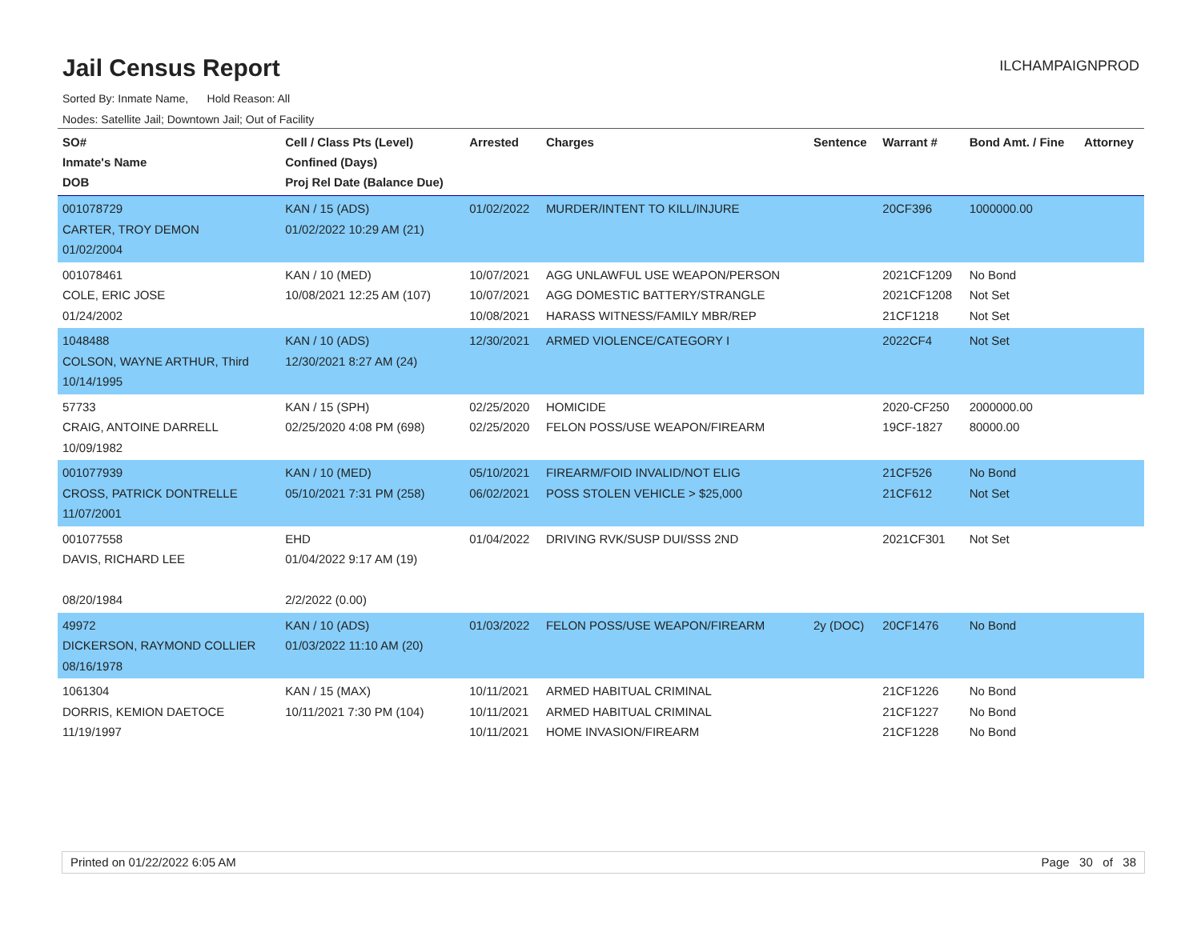Jail Census Report
ILCHAMPAIGNPROD
Sorted By: Inmate Name, Hold Reason: All
Nodes: Satellite Jail; Downtown Jail; Out of Facility
| SO# Inmate's Name DOB | Cell / Class Pts (Level) Confined (Days) Proj Rel Date (Balance Due) | Arrested | Charges | Sentence | Warrant # | Bond Amt. / Fine | Attorney |
| --- | --- | --- | --- | --- | --- | --- | --- |
| 001078729 CARTER, TROY DEMON 01/02/2004 | KAN / 15 (ADS) 01/02/2022 10:29 AM (21) | 01/02/2022 | MURDER/INTENT TO KILL/INJURE | | 20CF396 | 1000000.00 | |
| 001078461 COLE, ERIC JOSE 01/24/2002 | KAN / 10 (MED) 10/08/2021 12:25 AM (107) | 10/07/2021 10/07/2021 10/08/2021 | AGG UNLAWFUL USE WEAPON/PERSON AGG DOMESTIC BATTERY/STRANGLE HARASS WITNESS/FAMILY MBR/REP | | 2021CF1209 2021CF1208 21CF1218 | No Bond Not Set Not Set | |
| 1048488 COLSON, WAYNE ARTHUR, Third 10/14/1995 | KAN / 10 (ADS) 12/30/2021 8:27 AM (24) | 12/30/2021 | ARMED VIOLENCE/CATEGORY I | | 2022CF4 | Not Set | |
| 57733 CRAIG, ANTOINE DARRELL 10/09/1982 | KAN / 15 (SPH) 02/25/2020 4:08 PM (698) | 02/25/2020 02/25/2020 | HOMICIDE FELON POSS/USE WEAPON/FIREARM | | 2020-CF250 19CF-1827 | 2000000.00 80000.00 | |
| 001077939 CROSS, PATRICK DONTRELLE 11/07/2001 | KAN / 10 (MED) 05/10/2021 7:31 PM (258) | 05/10/2021 06/02/2021 | FIREARM/FOID INVALID/NOT ELIG POSS STOLEN VEHICLE > $25,000 | | 21CF526 21CF612 | No Bond Not Set | |
| 001077558 DAVIS, RICHARD LEE 08/20/1984 | EHD 01/04/2022 9:17 AM (19) 2/2/2022 (0.00) | 01/04/2022 | DRIVING RVK/SUSP DUI/SSS 2ND | | 2021CF301 | Not Set | |
| 49972 DICKERSON, RAYMOND COLLIER 08/16/1978 | KAN / 10 (ADS) 01/03/2022 11:10 AM (20) | 01/03/2022 | FELON POSS/USE WEAPON/FIREARM | 2y (DOC) | 20CF1476 | No Bond | |
| 1061304 DORRIS, KEMION DAETOCE 11/19/1997 | KAN / 15 (MAX) 10/11/2021 7:30 PM (104) | 10/11/2021 10/11/2021 10/11/2021 | ARMED HABITUAL CRIMINAL ARMED HABITUAL CRIMINAL HOME INVASION/FIREARM | | 21CF1226 21CF1227 21CF1228 | No Bond No Bond No Bond | |
Printed on 01/22/2022 6:05 AM Page 30 of 38